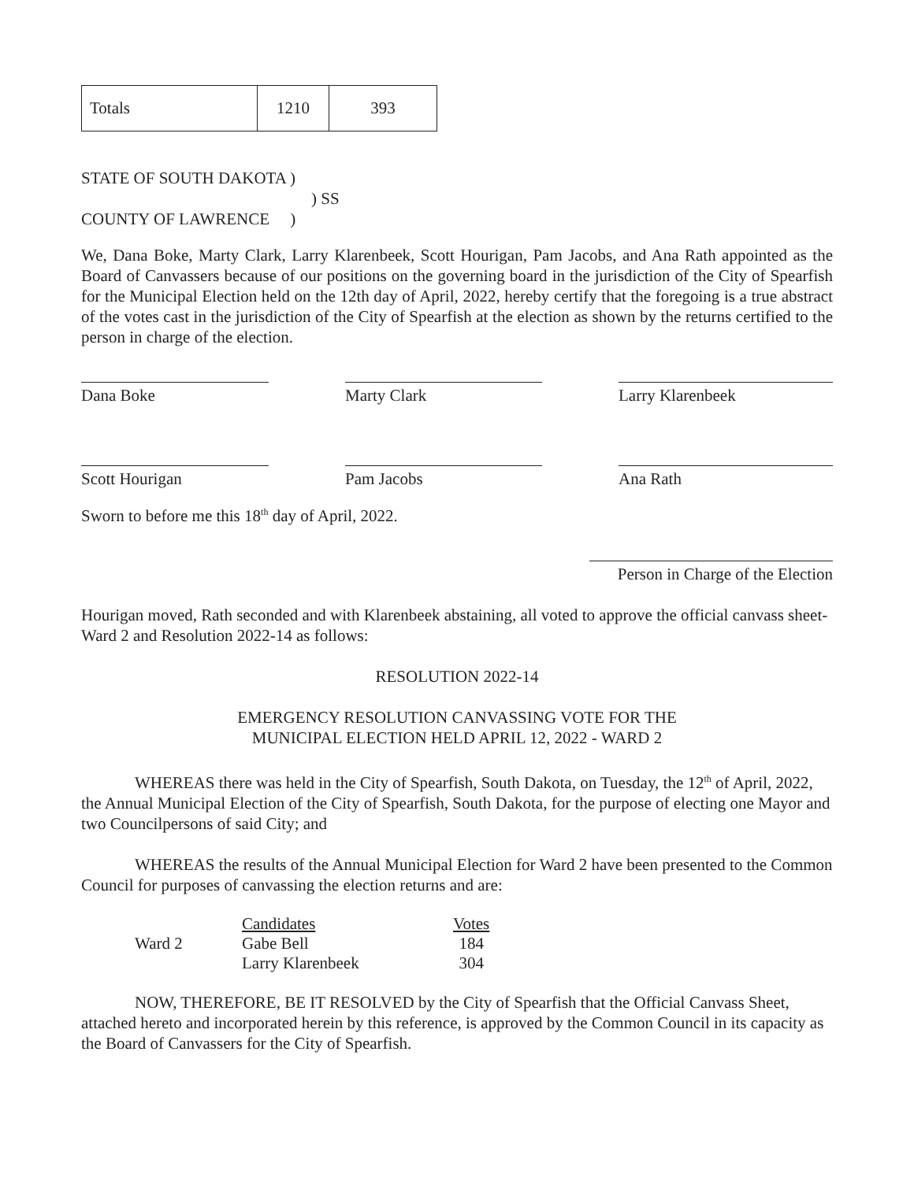| Totals | 1210 | 393 |
STATE OF SOUTH DAKOTA )
) SS
COUNTY OF LAWRENCE )
We, Dana Boke, Marty Clark, Larry Klarenbeek, Scott Hourigan, Pam Jacobs, and Ana Rath appointed as the Board of Canvassers because of our positions on the governing board in the jurisdiction of the City of Spearfish for the Municipal Election held on the 12th day of April, 2022, hereby certify that the foregoing is a true abstract of the votes cast in the jurisdiction of the City of Spearfish at the election as shown by the returns certified to the person in charge of the election.
Dana Boke Marty Clark Larry Klarenbeek
Scott Hourigan Pam Jacobs Ana Rath
Sworn to before me this 18<sup>th</sup> day of April, 2022.
Person in Charge of the Election
Hourigan moved, Rath seconded and with Klarenbeek abstaining, all voted to approve the official canvass sheet-Ward 2 and Resolution 2022-14 as follows:
RESOLUTION 2022-14
EMERGENCY RESOLUTION CANVASSING VOTE FOR THE
MUNICIPAL ELECTION HELD APRIL 12, 2022 - WARD 2
WHEREAS there was held in the City of Spearfish, South Dakota, on Tuesday, the 12<sup>th</sup> of April, 2022, the Annual Municipal Election of the City of Spearfish, South Dakota, for the purpose of electing one Mayor and two Councilpersons of said City; and
WHEREAS the results of the Annual Municipal Election for Ward 2 have been presented to the Common Council for purposes of canvassing the election returns and are:
| | Candidates | Votes |
| Ward 2 | Gabe Bell | 184 |
| | Larry Klarenbeek | 304 |
NOW, THEREFORE, BE IT RESOLVED by the City of Spearfish that the Official Canvass Sheet, attached hereto and incorporated herein by this reference, is approved by the Common Council in its capacity as the Board of Canvassers for the City of Spearfish.